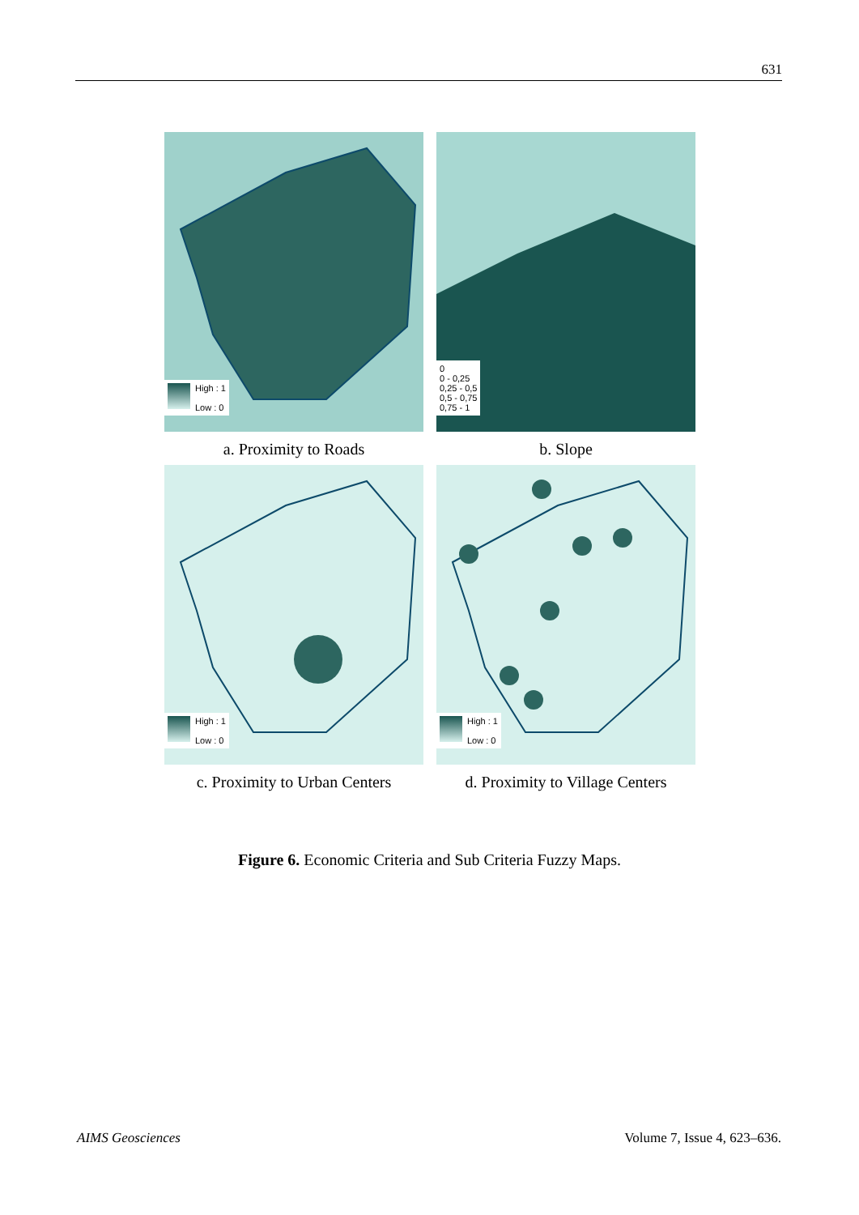631
High : 1
Low : 0
a. Proximity to Roads
0
0 - 0,25
0,25 - 0,5
0,5 - 0,75
0,75 - 1
b. Slope
High : 1
Low : 0
c. Proximity to Urban Centers
High : 1
Low : 0
d. Proximity to Village Centers
Figure 6. Economic Criteria and Sub Criteria Fuzzy Maps.
AIMS Geosciences Volume 7, Issue 4, 623–636.